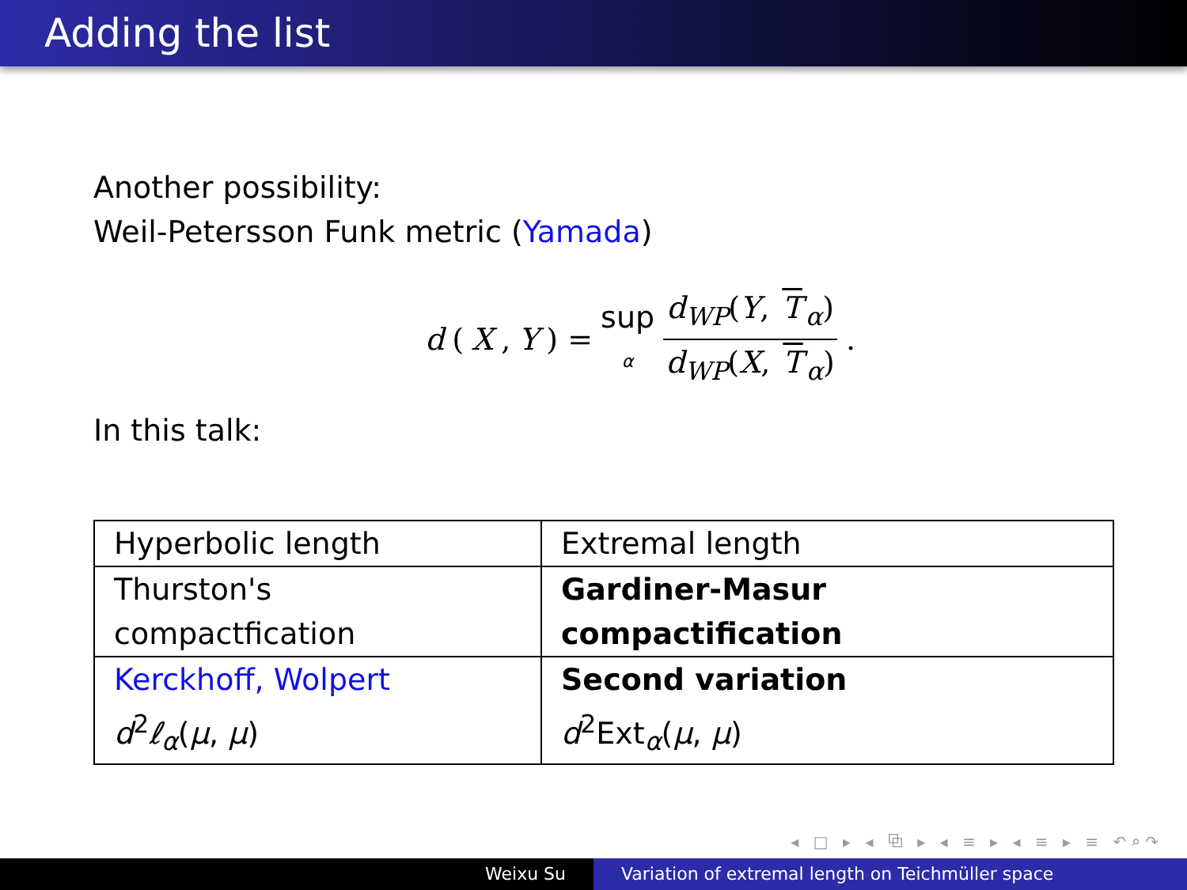Adding the list
Another possibility:
Weil-Petersson Funk metric (Yamada)
d (X, Y) = sup α d<sub>WP</sub>(Y, T<sub>α</sub>) d<sub>WP</sub>(X, T<sub>α</sub>).
In this talk:
| Hyperbolic length | Extremal length |
| Thurston's compactfication | Gardiner-Masur compactification |
| Kerckhoff, Wolpert d<sup>2</sup> ℓ<sub>α</sub>( μ , μ ) | Second variation d<sup>2</sup>Ext<sub>α</sub>( μ , μ ) |
◂ □ ▸ ◂ ⧉ ▸ ◂ ≡ ▸ ◂ ≡ ▸ ≡ ↶⌕↷
Weixu Su Variation of extremal length on Teichmüller space